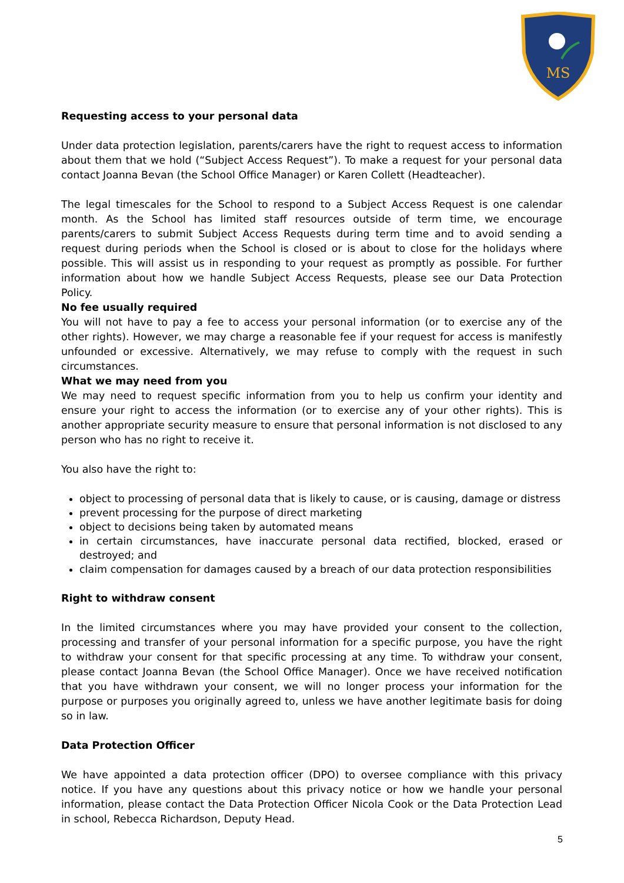MS
Requesting access to your personal data
Under data protection legislation, parents/carers have the right to request access to information about them that we hold (“Subject Access Request”). To make a request for your personal data contact Joanna Bevan (the School Office Manager) or Karen Collett (Headteacher).
The legal timescales for the School to respond to a Subject Access Request is one calendar month. As the School has limited staff resources outside of term time, we encourage parents/carers to submit Subject Access Requests during term time and to avoid sending a request during periods when the School is closed or is about to close for the holidays where possible. This will assist us in responding to your request as promptly as possible. For further information about how we handle Subject Access Requests, please see our Data Protection Policy.
No fee usually required
You will not have to pay a fee to access your personal information (or to exercise any of the other rights). However, we may charge a reasonable fee if your request for access is manifestly unfounded or excessive. Alternatively, we may refuse to comply with the request in such circumstances.
What we may need from you
We may need to request specific information from you to help us confirm your identity and ensure your right to access the information (or to exercise any of your other rights). This is another appropriate security measure to ensure that personal information is not disclosed to any person who has no right to receive it.
You also have the right to:
object to processing of personal data that is likely to cause, or is causing, damage or distress
prevent processing for the purpose of direct marketing
object to decisions being taken by automated means
in certain circumstances, have inaccurate personal data rectified, blocked, erased or destroyed; and
claim compensation for damages caused by a breach of our data protection responsibilities
Right to withdraw consent
In the limited circumstances where you may have provided your consent to the collection, processing and transfer of your personal information for a specific purpose, you have the right to withdraw your consent for that specific processing at any time. To withdraw your consent, please contact Joanna Bevan (the School Office Manager). Once we have received notification that you have withdrawn your consent, we will no longer process your information for the purpose or purposes you originally agreed to, unless we have another legitimate basis for doing so in law.
Data Protection Officer
We have appointed a data protection officer (DPO) to oversee compliance with this privacy notice. If you have any questions about this privacy notice or how we handle your personal information, please contact the Data Protection Officer Nicola Cook or the Data Protection Lead in school, Rebecca Richardson, Deputy Head.
5